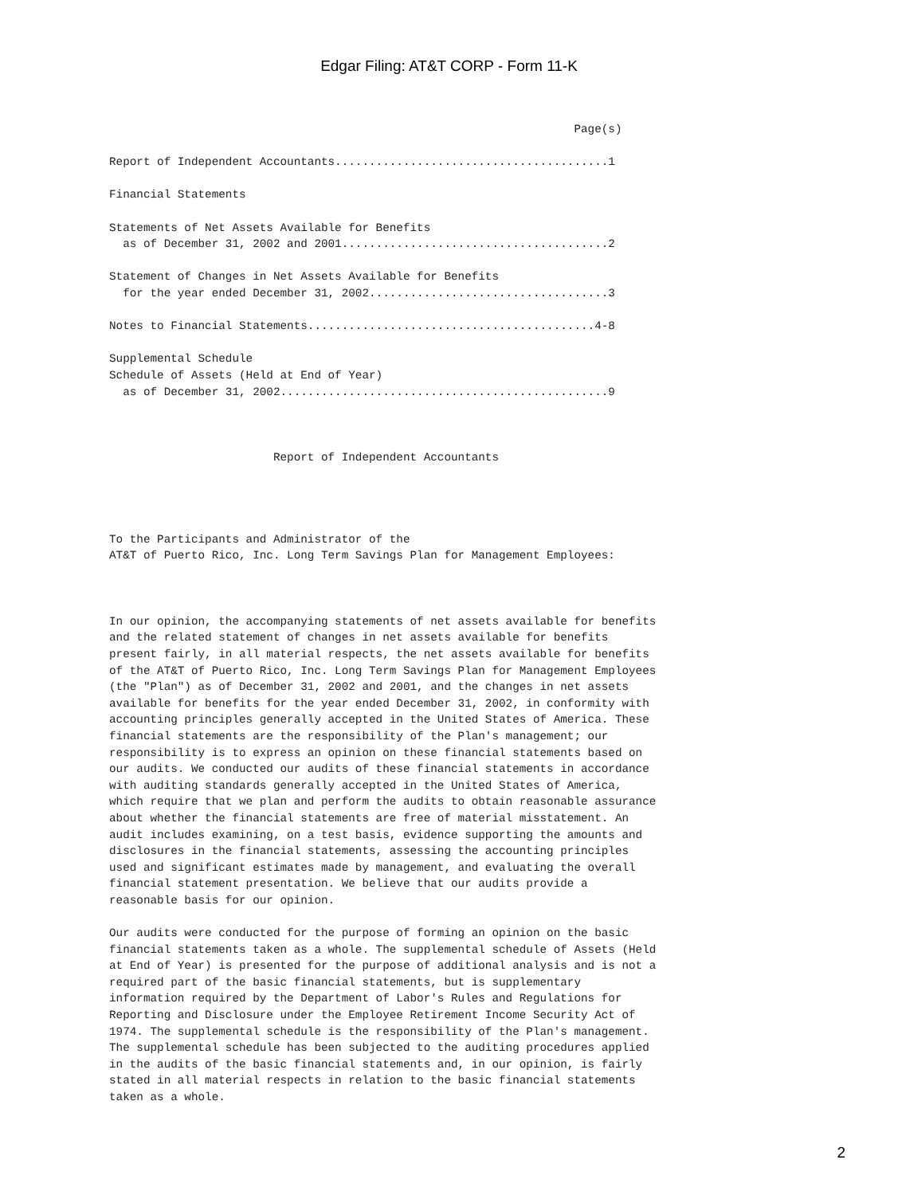Edgar Filing: AT&T CORP - Form 11-K
                                                                    Page(s)

Report of Independent Accountants........................................1

Financial Statements

Statements of Net Assets Available for Benefits
  as of December 31, 2002 and 2001.......................................2

Statement of Changes in Net Assets Available for Benefits
  for the year ended December 31, 2002...................................3

Notes to Financial Statements..........................................4-8

Supplemental Schedule
Schedule of Assets (Held at End of Year)
  as of December 31, 2002................................................9



                        Report of Independent Accountants




To the Participants and Administrator of the
AT&T of Puerto Rico, Inc. Long Term Savings Plan for Management Employees:



In our opinion, the accompanying statements of net assets available for benefits
and the related statement of changes in net assets available for benefits
present fairly, in all material respects, the net assets available for benefits
of the AT&T of Puerto Rico, Inc. Long Term Savings Plan for Management Employees
(the "Plan") as of December 31, 2002 and 2001, and the changes in net assets
available for benefits for the year ended December 31, 2002, in conformity with
accounting principles generally accepted in the United States of America. These
financial statements are the responsibility of the Plan's management; our
responsibility is to express an opinion on these financial statements based on
our audits. We conducted our audits of these financial statements in accordance
with auditing standards generally accepted in the United States of America,
which require that we plan and perform the audits to obtain reasonable assurance
about whether the financial statements are free of material misstatement. An
audit includes examining, on a test basis, evidence supporting the amounts and
disclosures in the financial statements, assessing the accounting principles
used and significant estimates made by management, and evaluating the overall
financial statement presentation. We believe that our audits provide a
reasonable basis for our opinion.

Our audits were conducted for the purpose of forming an opinion on the basic
financial statements taken as a whole. The supplemental schedule of Assets (Held
at End of Year) is presented for the purpose of additional analysis and is not a
required part of the basic financial statements, but is supplementary
information required by the Department of Labor's Rules and Regulations for
Reporting and Disclosure under the Employee Retirement Income Security Act of
1974. The supplemental schedule is the responsibility of the Plan's management.
The supplemental schedule has been subjected to the auditing procedures applied
in the audits of the basic financial statements and, in our opinion, is fairly
stated in all material respects in relation to the basic financial statements
taken as a whole.
2